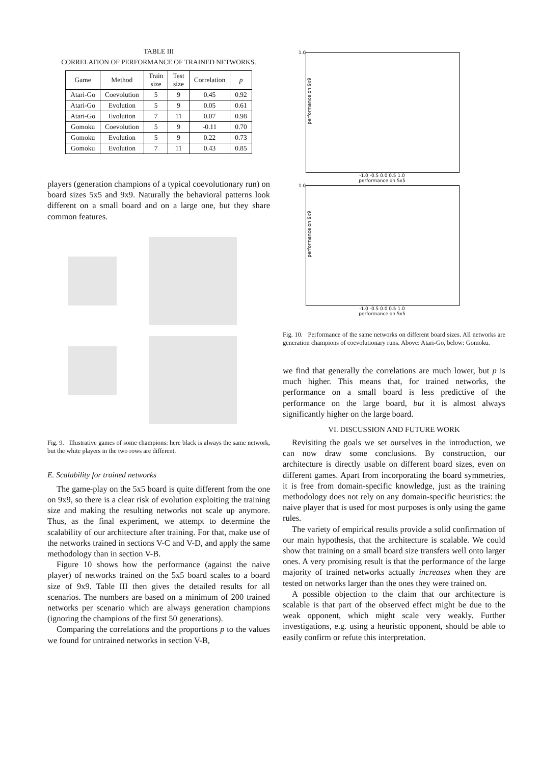TABLE III
CORRELATION OF PERFORMANCE OF TRAINED NETWORKS.
| Game | Method | Train size | Test size | Correlation | p |
| --- | --- | --- | --- | --- | --- |
| Atari-Go | Coevolution | 5 | 9 | 0.45 | 0.92 |
| Atari-Go | Evolution | 5 | 9 | 0.05 | 0.61 |
| Atari-Go | Evolution | 7 | 11 | 0.07 | 0.98 |
| Gomoku | Coevolution | 5 | 9 | -0.11 | 0.70 |
| Gomoku | Evolution | 5 | 9 | 0.22 | 0.73 |
| Gomoku | Evolution | 7 | 11 | 0.43 | 0.85 |
players (generation champions of a typical coevolutionary run) on board sizes 5x5 and 9x9. Naturally the behavioral patterns look different on a small board and on a large one, but they share common features.
Fig. 9. Illustrative games of some champions: here black is always the same network, but the white players in the two rows are different.
E. Scalability for trained networks
The game-play on the 5x5 board is quite different from the one on 9x9, so there is a clear risk of evolution exploiting the training size and making the resulting networks not scale up anymore. Thus, as the final experiment, we attempt to determine the scalability of our architecture after training. For that, make use of the networks trained in sections V-C and V-D, and apply the same methodology than in section V-B.
Figure 10 shows how the performance (against the naive player) of networks trained on the 5x5 board scales to a board size of 9x9. Table III then gives the detailed results for all scenarios. The numbers are based on a minimum of 200 trained networks per scenario which are always generation champions (ignoring the champions of the first 50 generations).
Comparing the correlations and the proportions p to the values we found for untrained networks in section V-B,
1.0
performance on 9x9
-1.0 -0.5 0.0 0.5 1.0
performance on 5x5
1.0
performance on 9x9
-1.0 -0.5 0.0 0.5 1.0
performance on 5x5
Fig. 10. Performance of the same networks on different board sizes. All networks are generation champions of coevolutionary runs. Above: Atari-Go, below: Gomoku.
we find that generally the correlations are much lower, but p is much higher. This means that, for trained networks, the performance on a small board is less predictive of the performance on the large board, but it is almost always significantly higher on the large board.
VI. DISCUSSION AND FUTURE WORK
Revisiting the goals we set ourselves in the introduction, we can now draw some conclusions. By construction, our architecture is directly usable on different board sizes, even on different games. Apart from incorporating the board symmetries, it is free from domain-specific knowledge, just as the training methodology does not rely on any domain-specific heuristics: the naive player that is used for most purposes is only using the game rules.
The variety of empirical results provide a solid confirmation of our main hypothesis, that the architecture is scalable. We could show that training on a small board size transfers well onto larger ones. A very promising result is that the performance of the large majority of trained networks actually increases when they are tested on networks larger than the ones they were trained on.
A possible objection to the claim that our architecture is scalable is that part of the observed effect might be due to the weak opponent, which might scale very weakly. Further investigations, e.g. using a heuristic opponent, should be able to easily confirm or refute this interpretation.